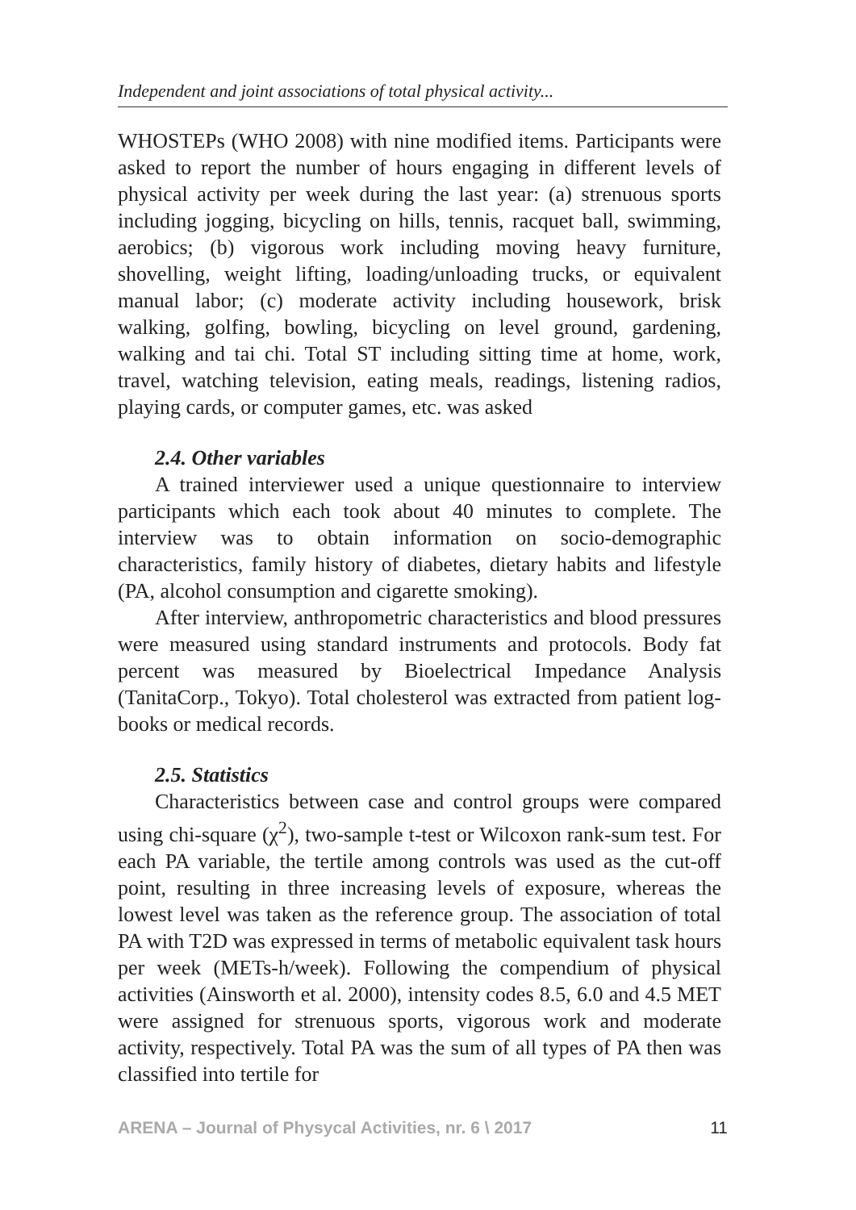Independent and joint associations of total physical activity...
WHOSTEPs (WHO 2008) with nine modified items. Participants were asked to report the number of hours engaging in different levels of physical activity per week during the last year: (a) strenuous sports including jogging, bicycling on hills, tennis, racquet ball, swimming, aerobics; (b) vigorous work including moving heavy furniture, shovelling, weight lifting, loading/unloading trucks, or equivalent manual labor; (c) moderate activity including housework, brisk walking, golfing, bowling, bicycling on level ground, gardening, walking and tai chi. Total ST including sitting time at home, work, travel, watching television, eating meals, readings, listening radios, playing cards, or computer games, etc. was asked
2.4. Other variables
A trained interviewer used a unique questionnaire to interview participants which each took about 40 minutes to complete. The interview was to obtain information on socio-demographic characteristics, family history of diabetes, dietary habits and lifestyle (PA, alcohol consumption and cigarette smoking).
After interview, anthropometric characteristics and blood pressures were measured using standard instruments and protocols. Body fat percent was measured by Bioelectrical Impedance Analysis (TanitaCorp., Tokyo). Total cholesterol was extracted from patient log-books or medical records.
2.5. Statistics
Characteristics between case and control groups were compared using chi-square (χ<sup>2</sup>), two-sample t-test or Wilcoxon rank-sum test. For each PA variable, the tertile among controls was used as the cut-off point, resulting in three increasing levels of exposure, whereas the lowest level was taken as the reference group. The association of total PA with T2D was expressed in terms of metabolic equivalent task hours per week (METs-h/week). Following the compendium of physical activities (Ainsworth et al. 2000), intensity codes 8.5, 6.0 and 4.5 MET were assigned for strenuous sports, vigorous work and moderate activity, respectively. Total PA was the sum of all types of PA then was classified into tertile for
ARENA – Journal of Physycal Activities, nr. 6 \ 2017 11